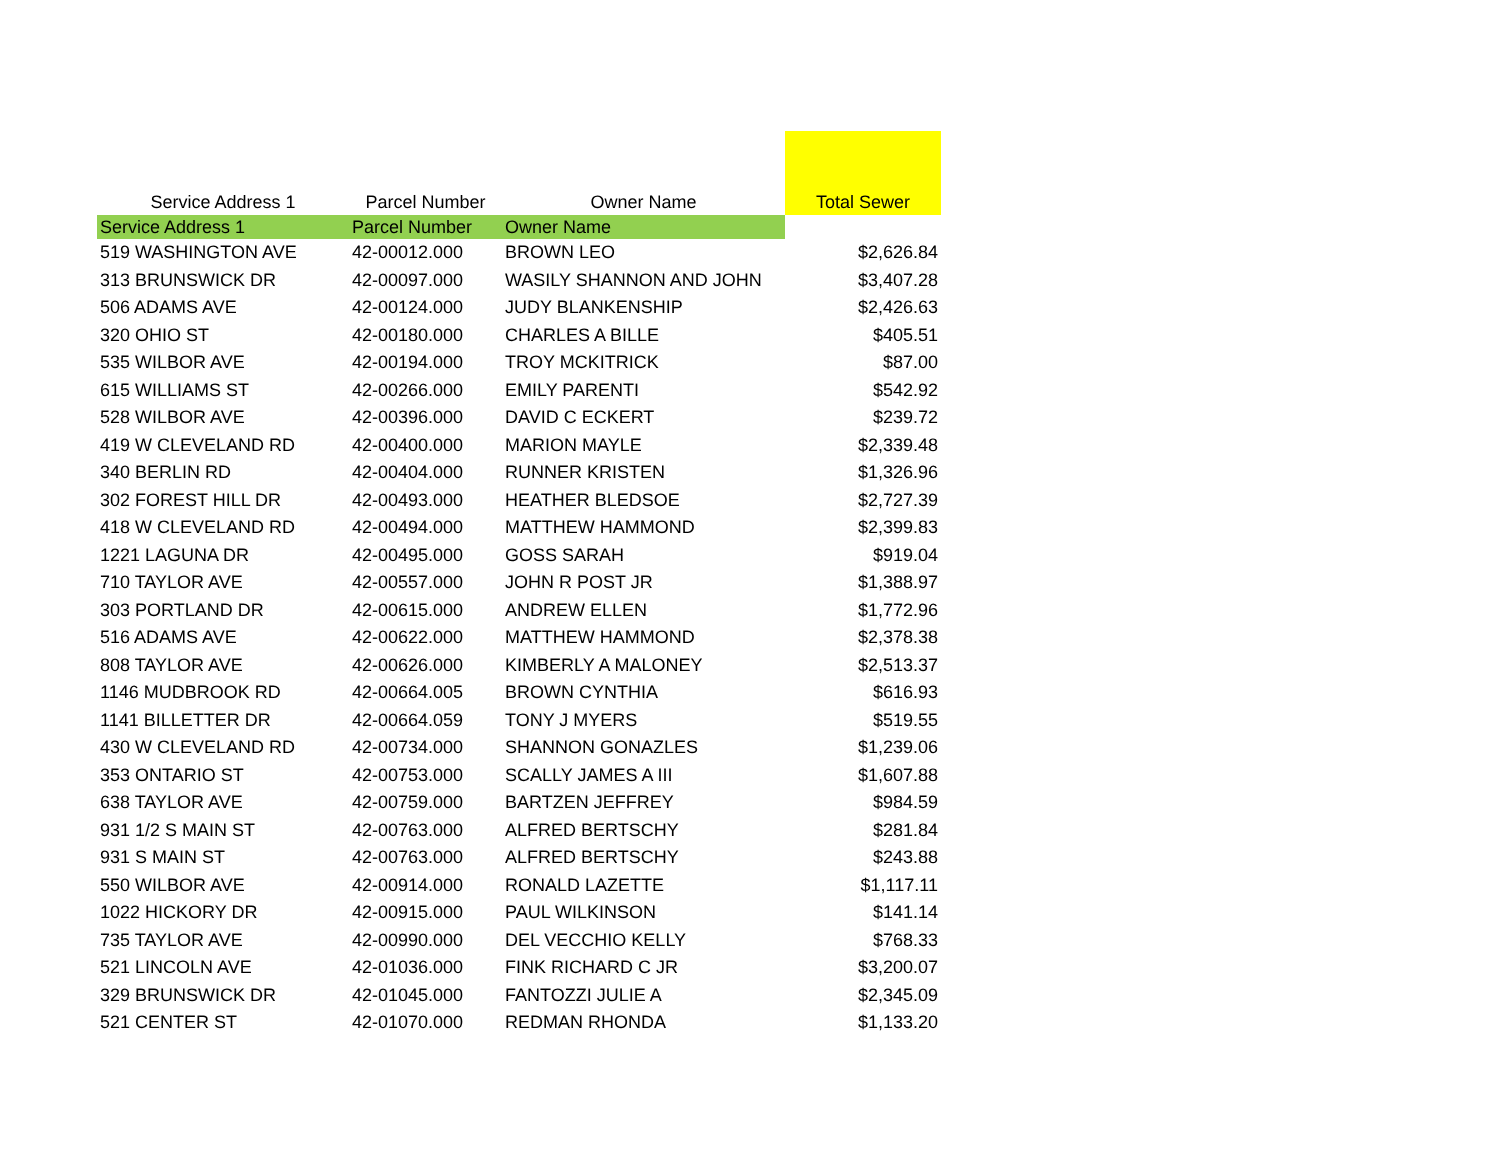| Service Address 1 | Parcel Number | Owner Name | Total Sewer |
| --- | --- | --- | --- |
| Service Address 1 | Parcel Number | Owner Name | |
| 519 WASHINGTON AVE | 42-00012.000 | BROWN LEO | $2,626.84 |
| 313 BRUNSWICK DR | 42-00097.000 | WASILY SHANNON AND JOHN | $3,407.28 |
| 506 ADAMS AVE | 42-00124.000 | JUDY BLANKENSHIP | $2,426.63 |
| 320 OHIO ST | 42-00180.000 | CHARLES A BILLE | $405.51 |
| 535 WILBOR AVE | 42-00194.000 | TROY MCKITRICK | $87.00 |
| 615 WILLIAMS ST | 42-00266.000 | EMILY PARENTI | $542.92 |
| 528 WILBOR AVE | 42-00396.000 | DAVID C ECKERT | $239.72 |
| 419 W CLEVELAND RD | 42-00400.000 | MARION MAYLE | $2,339.48 |
| 340 BERLIN RD | 42-00404.000 | RUNNER KRISTEN | $1,326.96 |
| 302 FOREST HILL DR | 42-00493.000 | HEATHER BLEDSOE | $2,727.39 |
| 418 W CLEVELAND RD | 42-00494.000 | MATTHEW HAMMOND | $2,399.83 |
| 1221 LAGUNA DR | 42-00495.000 | GOSS SARAH | $919.04 |
| 710 TAYLOR AVE | 42-00557.000 | JOHN R POST JR | $1,388.97 |
| 303 PORTLAND DR | 42-00615.000 | ANDREW ELLEN | $1,772.96 |
| 516 ADAMS AVE | 42-00622.000 | MATTHEW HAMMOND | $2,378.38 |
| 808 TAYLOR AVE | 42-00626.000 | KIMBERLY A MALONEY | $2,513.37 |
| 1146 MUDBROOK RD | 42-00664.005 | BROWN CYNTHIA | $616.93 |
| 1141 BILLETTER DR | 42-00664.059 | TONY J MYERS | $519.55 |
| 430 W CLEVELAND RD | 42-00734.000 | SHANNON GONAZLES | $1,239.06 |
| 353 ONTARIO ST | 42-00753.000 | SCALLY JAMES A III | $1,607.88 |
| 638 TAYLOR AVE | 42-00759.000 | BARTZEN JEFFREY | $984.59 |
| 931 1/2 S MAIN ST | 42-00763.000 | ALFRED BERTSCHY | $281.84 |
| 931 S MAIN ST | 42-00763.000 | ALFRED BERTSCHY | $243.88 |
| 550 WILBOR AVE | 42-00914.000 | RONALD LAZETTE | $1,117.11 |
| 1022 HICKORY DR | 42-00915.000 | PAUL WILKINSON | $141.14 |
| 735 TAYLOR AVE | 42-00990.000 | DEL VECCHIO KELLY | $768.33 |
| 521 LINCOLN AVE | 42-01036.000 | FINK RICHARD C JR | $3,200.07 |
| 329 BRUNSWICK DR | 42-01045.000 | FANTOZZI JULIE A | $2,345.09 |
| 521 CENTER ST | 42-01070.000 | REDMAN RHONDA | $1,133.20 |